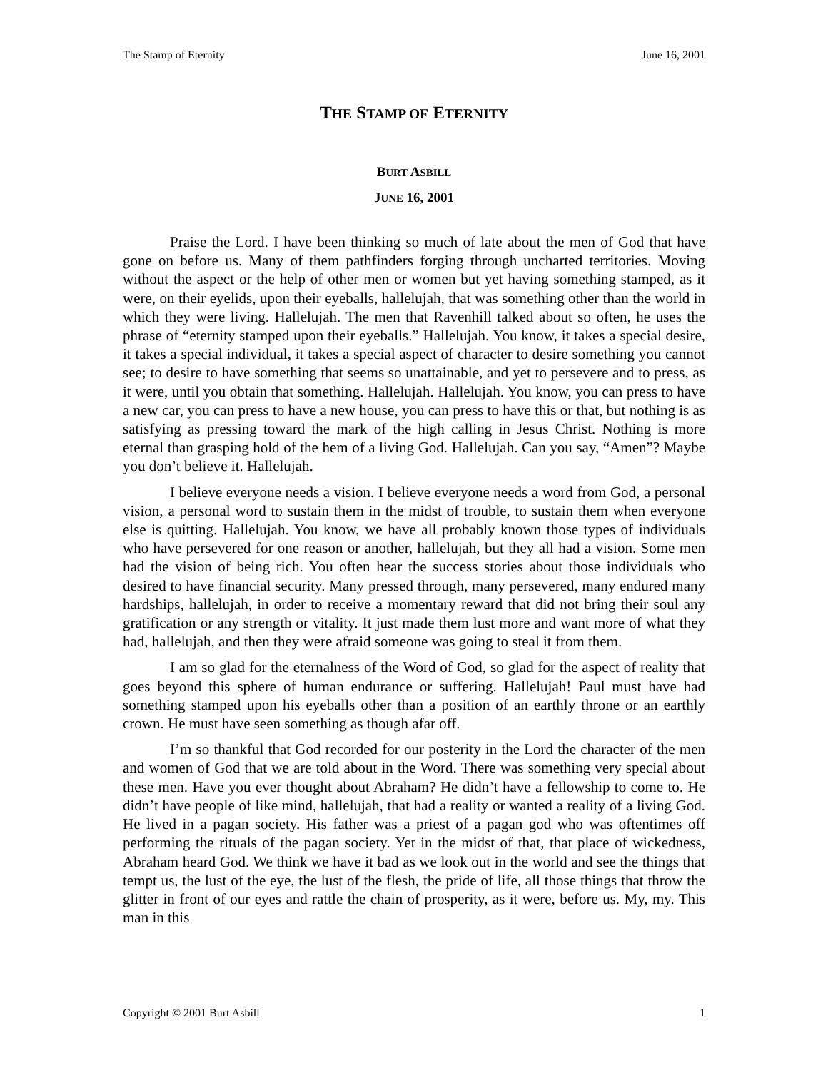The Stamp of Eternity June 16, 2001
THE STAMP OF ETERNITY
BURT ASBILL
JUNE 16, 2001
Praise the Lord. I have been thinking so much of late about the men of God that have gone on before us. Many of them pathfinders forging through uncharted territories. Moving without the aspect or the help of other men or women but yet having something stamped, as it were, on their eyelids, upon their eyeballs, hallelujah, that was something other than the world in which they were living. Hallelujah. The men that Ravenhill talked about so often, he uses the phrase of “eternity stamped upon their eyeballs.” Hallelujah. You know, it takes a special desire, it takes a special individual, it takes a special aspect of character to desire something you cannot see; to desire to have something that seems so unattainable, and yet to persevere and to press, as it were, until you obtain that something. Hallelujah. Hallelujah. You know, you can press to have a new car, you can press to have a new house, you can press to have this or that, but nothing is as satisfying as pressing toward the mark of the high calling in Jesus Christ. Nothing is more eternal than grasping hold of the hem of a living God. Hallelujah. Can you say, “Amen”? Maybe you don’t believe it. Hallelujah.
I believe everyone needs a vision. I believe everyone needs a word from God, a personal vision, a personal word to sustain them in the midst of trouble, to sustain them when everyone else is quitting. Hallelujah. You know, we have all probably known those types of individuals who have persevered for one reason or another, hallelujah, but they all had a vision. Some men had the vision of being rich. You often hear the success stories about those individuals who desired to have financial security. Many pressed through, many persevered, many endured many hardships, hallelujah, in order to receive a momentary reward that did not bring their soul any gratification or any strength or vitality. It just made them lust more and want more of what they had, hallelujah, and then they were afraid someone was going to steal it from them.
I am so glad for the eternalness of the Word of God, so glad for the aspect of reality that goes beyond this sphere of human endurance or suffering. Hallelujah! Paul must have had something stamped upon his eyeballs other than a position of an earthly throne or an earthly crown. He must have seen something as though afar off.
I’m so thankful that God recorded for our posterity in the Lord the character of the men and women of God that we are told about in the Word. There was something very special about these men. Have you ever thought about Abraham? He didn’t have a fellowship to come to. He didn’t have people of like mind, hallelujah, that had a reality or wanted a reality of a living God. He lived in a pagan society. His father was a priest of a pagan god who was oftentimes off performing the rituals of the pagan society. Yet in the midst of that, that place of wickedness, Abraham heard God. We think we have it bad as we look out in the world and see the things that tempt us, the lust of the eye, the lust of the flesh, the pride of life, all those things that throw the glitter in front of our eyes and rattle the chain of prosperity, as it were, before us. My, my. This man in this
Copyright © 2001 Burt Asbill 1